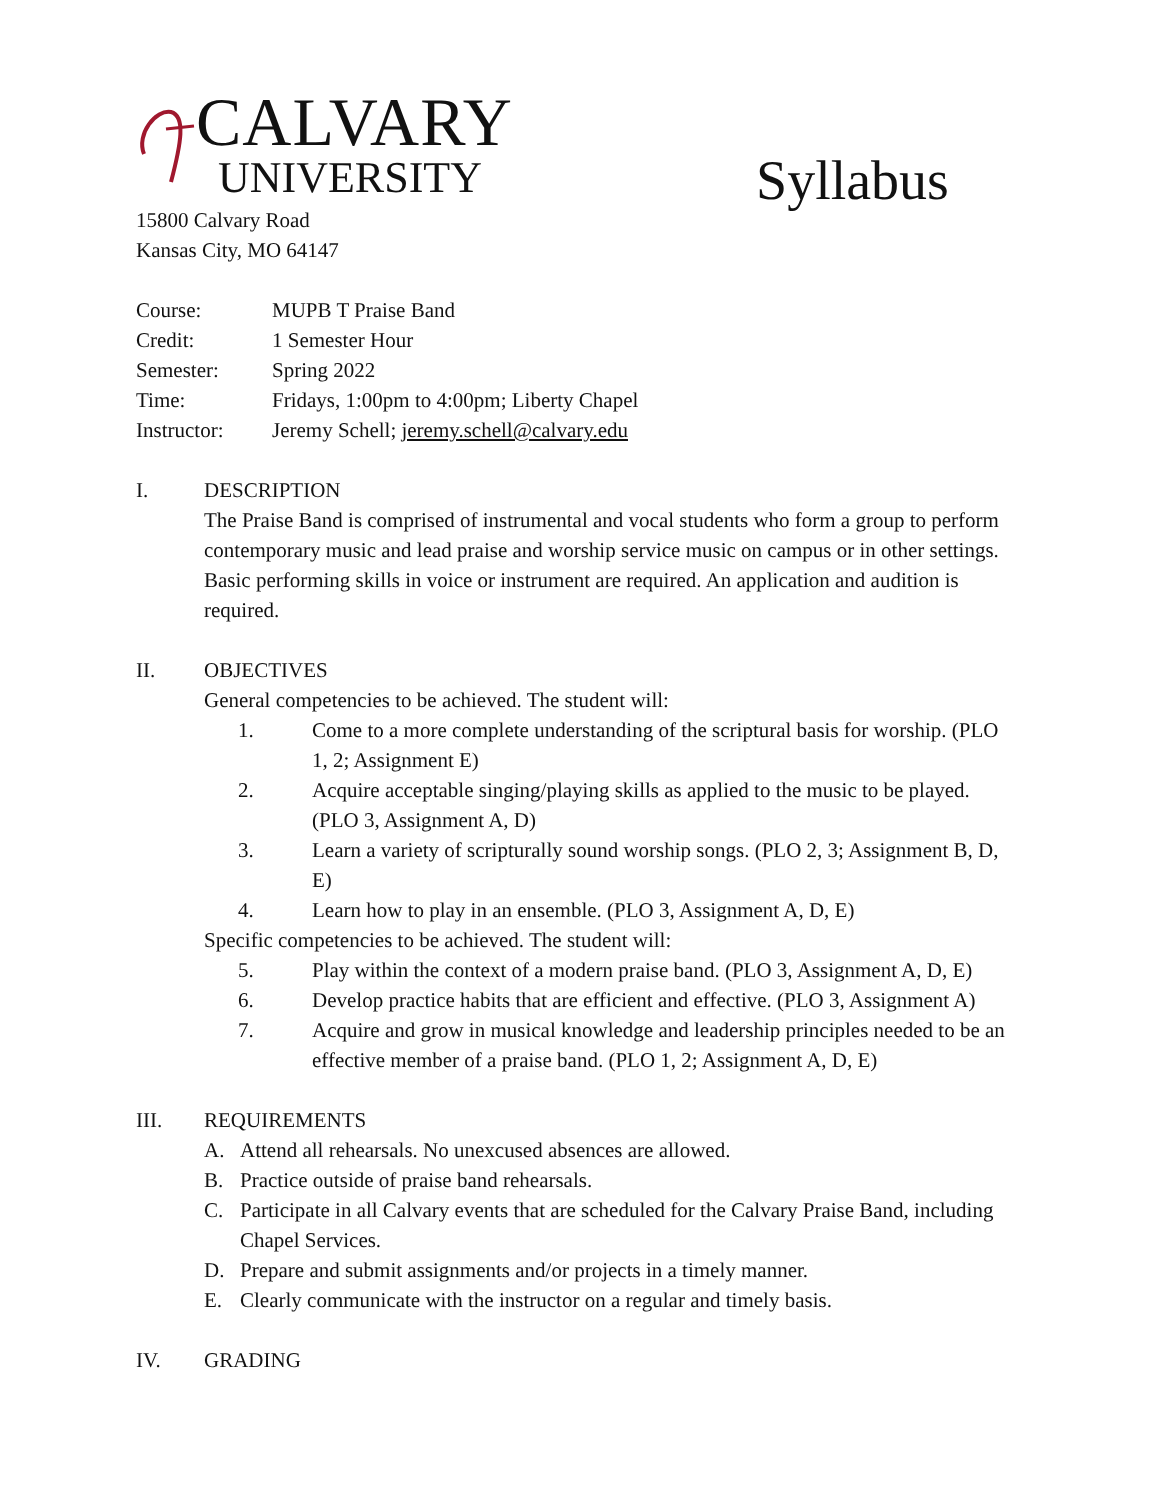CALVARY
UNIVERSITY
Syllabus
15800 Calvary Road
Kansas City, MO 64147
| Course: | MUPB T Praise Band |
| Credit: | 1 Semester Hour |
| Semester: | Spring 2022 |
| Time: | Fridays, 1:00pm to 4:00pm; Liberty Chapel |
| Instructor: | Jeremy Schell; jeremy.schell@calvary.edu |
I. DESCRIPTION
The Praise Band is comprised of instrumental and vocal students who form a group to perform contemporary music and lead praise and worship service music on campus or in other settings. Basic performing skills in voice or instrument are required. An application and audition is required.
II. OBJECTIVES
General competencies to be achieved. The student will:
1. Come to a more complete understanding of the scriptural basis for worship. (PLO 1, 2; Assignment E)
2. Acquire acceptable singing/playing skills as applied to the music to be played. (PLO 3, Assignment A, D)
3. Learn a variety of scripturally sound worship songs. (PLO 2, 3; Assignment B, D, E)
4. Learn how to play in an ensemble. (PLO 3, Assignment A, D, E)
Specific competencies to be achieved. The student will:
5. Play within the context of a modern praise band. (PLO 3, Assignment A, D, E)
6. Develop practice habits that are efficient and effective. (PLO 3, Assignment A)
7. Acquire and grow in musical knowledge and leadership principles needed to be an effective member of a praise band. (PLO 1, 2; Assignment A, D, E)
III. REQUIREMENTS
A. Attend all rehearsals. No unexcused absences are allowed.
B. Practice outside of praise band rehearsals.
C. Participate in all Calvary events that are scheduled for the Calvary Praise Band, including Chapel Services.
D. Prepare and submit assignments and/or projects in a timely manner.
E. Clearly communicate with the instructor on a regular and timely basis.
IV. GRADING